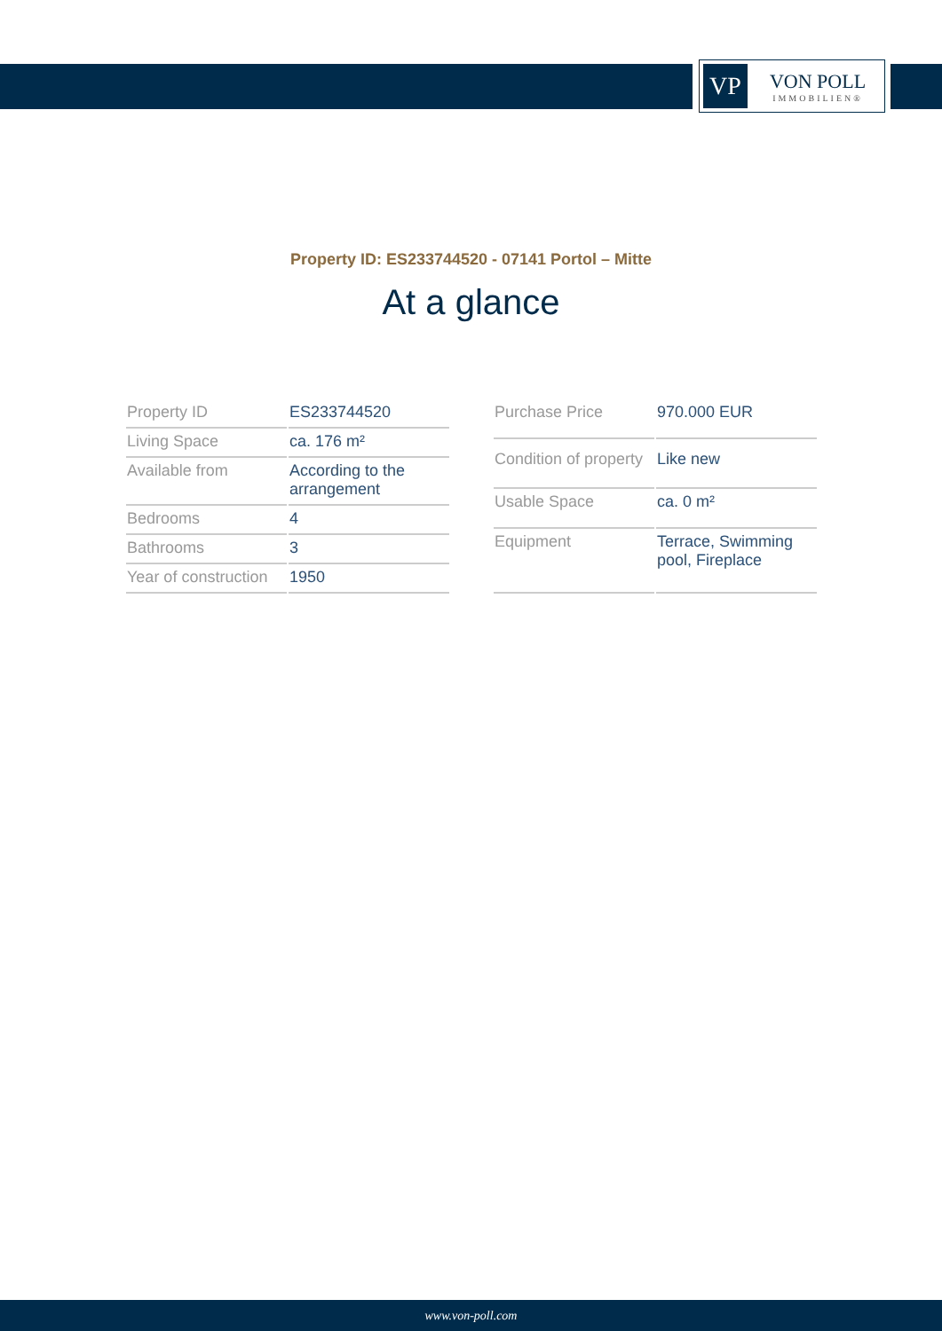VP
VON POLL
IMMOBILIEN®
Property ID: ES233744520 - 07141 Portol – Mitte
At a glance
| Property ID | ES233744520 |
| Living Space | ca. 176 m² |
| Available from | According to the arrangement |
| Bedrooms | 4 |
| Bathrooms | 3 |
| Year of construction | 1950 |
| Purchase Price | 970.000 EUR |
| Condition of property | Like new |
| Usable Space | ca. 0 m² |
| Equipment | Terrace, Swimming pool, Fireplace |
www.von-poll.com